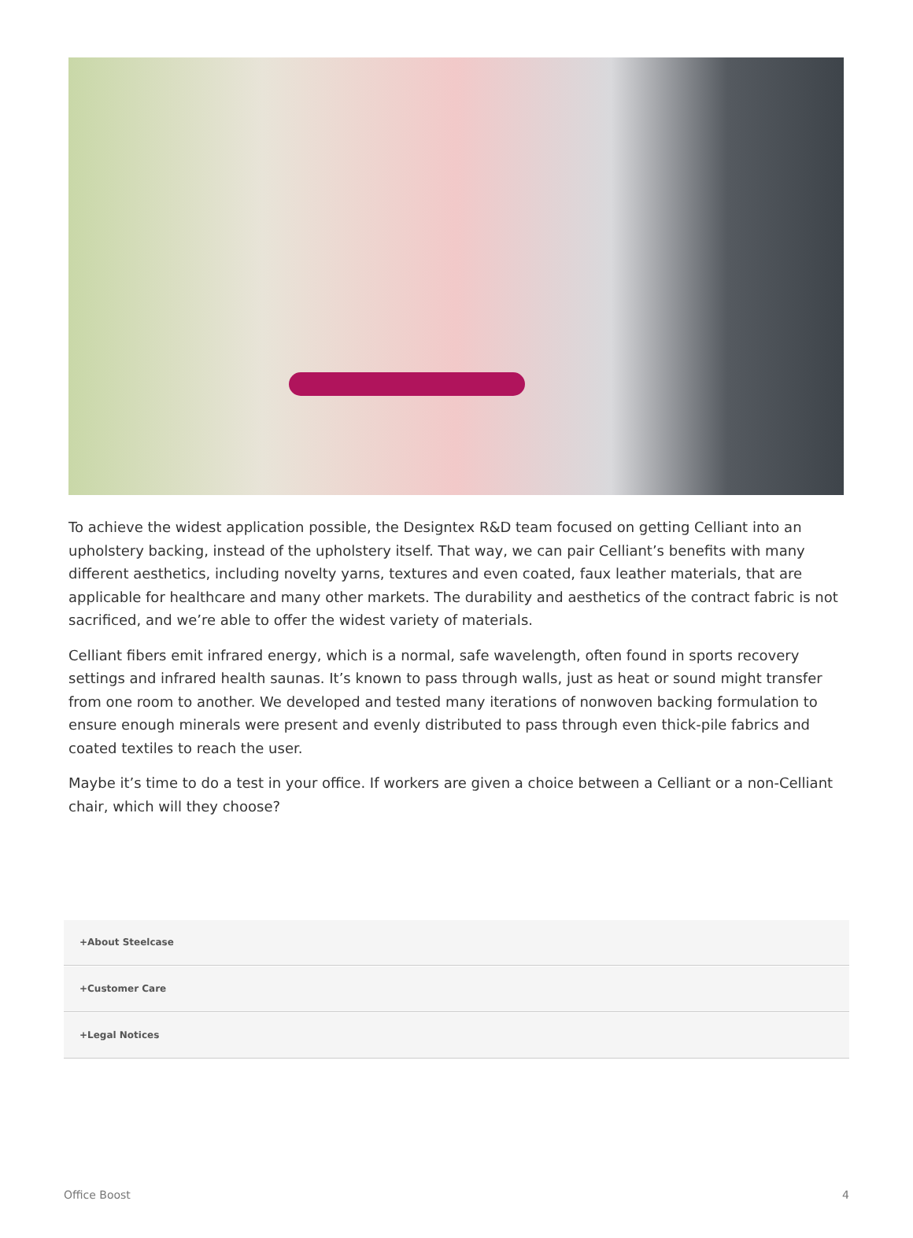To achieve the widest application possible, the Designtex R&D team focused on getting Celliant into an upholstery backing, instead of the upholstery itself. That way, we can pair Celliant’s benefits with many different aesthetics, including novelty yarns, textures and even coated, faux leather materials, that are applicable for healthcare and many other markets. The durability and aesthetics of the contract fabric is not sacrificed, and we’re able to offer the widest variety of materials.
Celliant fibers emit infrared energy, which is a normal, safe wavelength, often found in sports recovery settings and infrared health saunas. It’s known to pass through walls, just as heat or sound might transfer from one room to another. We developed and tested many iterations of nonwoven backing formulation to ensure enough minerals were present and evenly distributed to pass through even thick-pile fabrics and coated textiles to reach the user.
Maybe it’s time to do a test in your office. If workers are given a choice between a Celliant or a non-Celliant chair, which will they choose?
+About Steelcase
+Customer Care
+Legal Notices
Office Boost 4